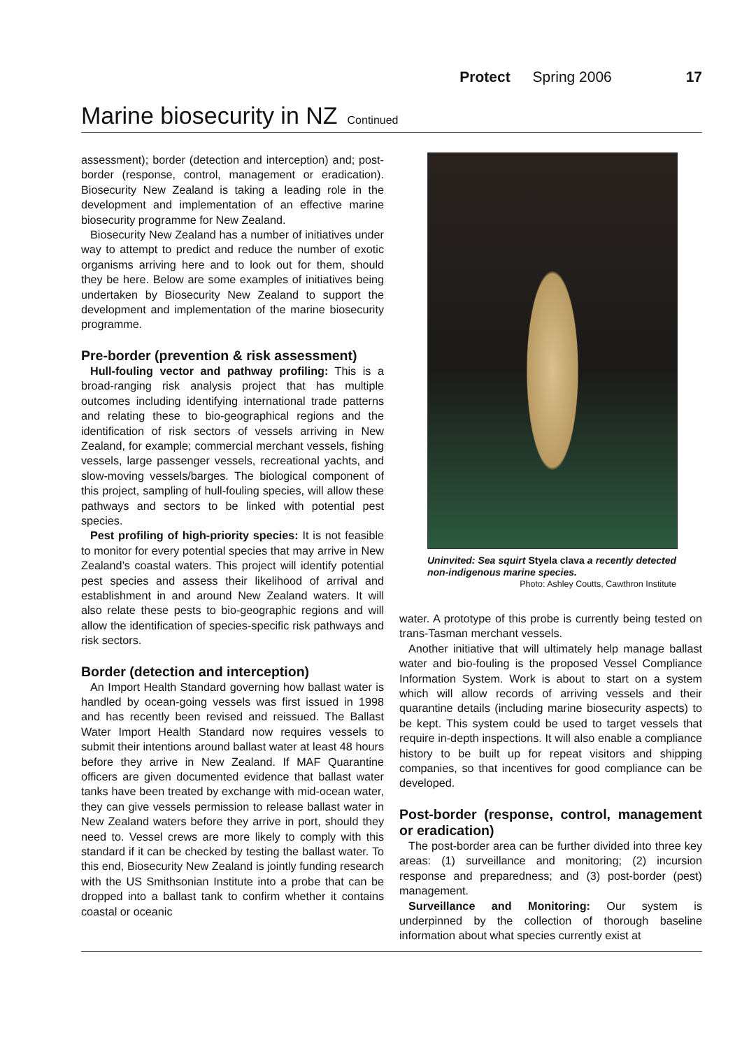Protect Spring 2006 17
Marine biosecurity in NZ Continued
assessment); border (detection and interception) and; post-border (response, control, management or eradication). Biosecurity New Zealand is taking a leading role in the development and implementation of an effective marine biosecurity programme for New Zealand.
Biosecurity New Zealand has a number of initiatives under way to attempt to predict and reduce the number of exotic organisms arriving here and to look out for them, should they be here. Below are some examples of initiatives being undertaken by Biosecurity New Zealand to support the development and implementation of the marine biosecurity programme.
Pre-border (prevention & risk assessment)
Hull-fouling vector and pathway profiling: This is a broad-ranging risk analysis project that has multiple outcomes including identifying international trade patterns and relating these to bio-geographical regions and the identification of risk sectors of vessels arriving in New Zealand, for example; commercial merchant vessels, fishing vessels, large passenger vessels, recreational yachts, and slow-moving vessels/barges. The biological component of this project, sampling of hull-fouling species, will allow these pathways and sectors to be linked with potential pest species.
Pest profiling of high-priority species: It is not feasible to monitor for every potential species that may arrive in New Zealand’s coastal waters. This project will identify potential pest species and assess their likelihood of arrival and establishment in and around New Zealand waters. It will also relate these pests to bio-geographic regions and will allow the identification of species-specific risk pathways and risk sectors.
Border (detection and interception)
An Import Health Standard governing how ballast water is handled by ocean-going vessels was first issued in 1998 and has recently been revised and reissued. The Ballast Water Import Health Standard now requires vessels to submit their intentions around ballast water at least 48 hours before they arrive in New Zealand. If MAF Quarantine officers are given documented evidence that ballast water tanks have been treated by exchange with mid-ocean water, they can give vessels permission to release ballast water in New Zealand waters before they arrive in port, should they need to. Vessel crews are more likely to comply with this standard if it can be checked by testing the ballast water. To this end, Biosecurity New Zealand is jointly funding research with the US Smithsonian Institute into a probe that can be dropped into a ballast tank to confirm whether it contains coastal or oceanic
Uninvited: Sea squirt Styela clava a recently detected non-indigenous marine species.
Photo: Ashley Coutts, Cawthron Institute
water. A prototype of this probe is currently being tested on trans-Tasman merchant vessels.
Another initiative that will ultimately help manage ballast water and bio-fouling is the proposed Vessel Compliance Information System. Work is about to start on a system which will allow records of arriving vessels and their quarantine details (including marine biosecurity aspects) to be kept. This system could be used to target vessels that require in-depth inspections. It will also enable a compliance history to be built up for repeat visitors and shipping companies, so that incentives for good compliance can be developed.
Post-border (response, control, management or eradication)
The post-border area can be further divided into three key areas: (1) surveillance and monitoring; (2) incursion response and preparedness; and (3) post-border (pest) management.
Surveillance and Monitoring: Our system is underpinned by the collection of thorough baseline information about what species currently exist at